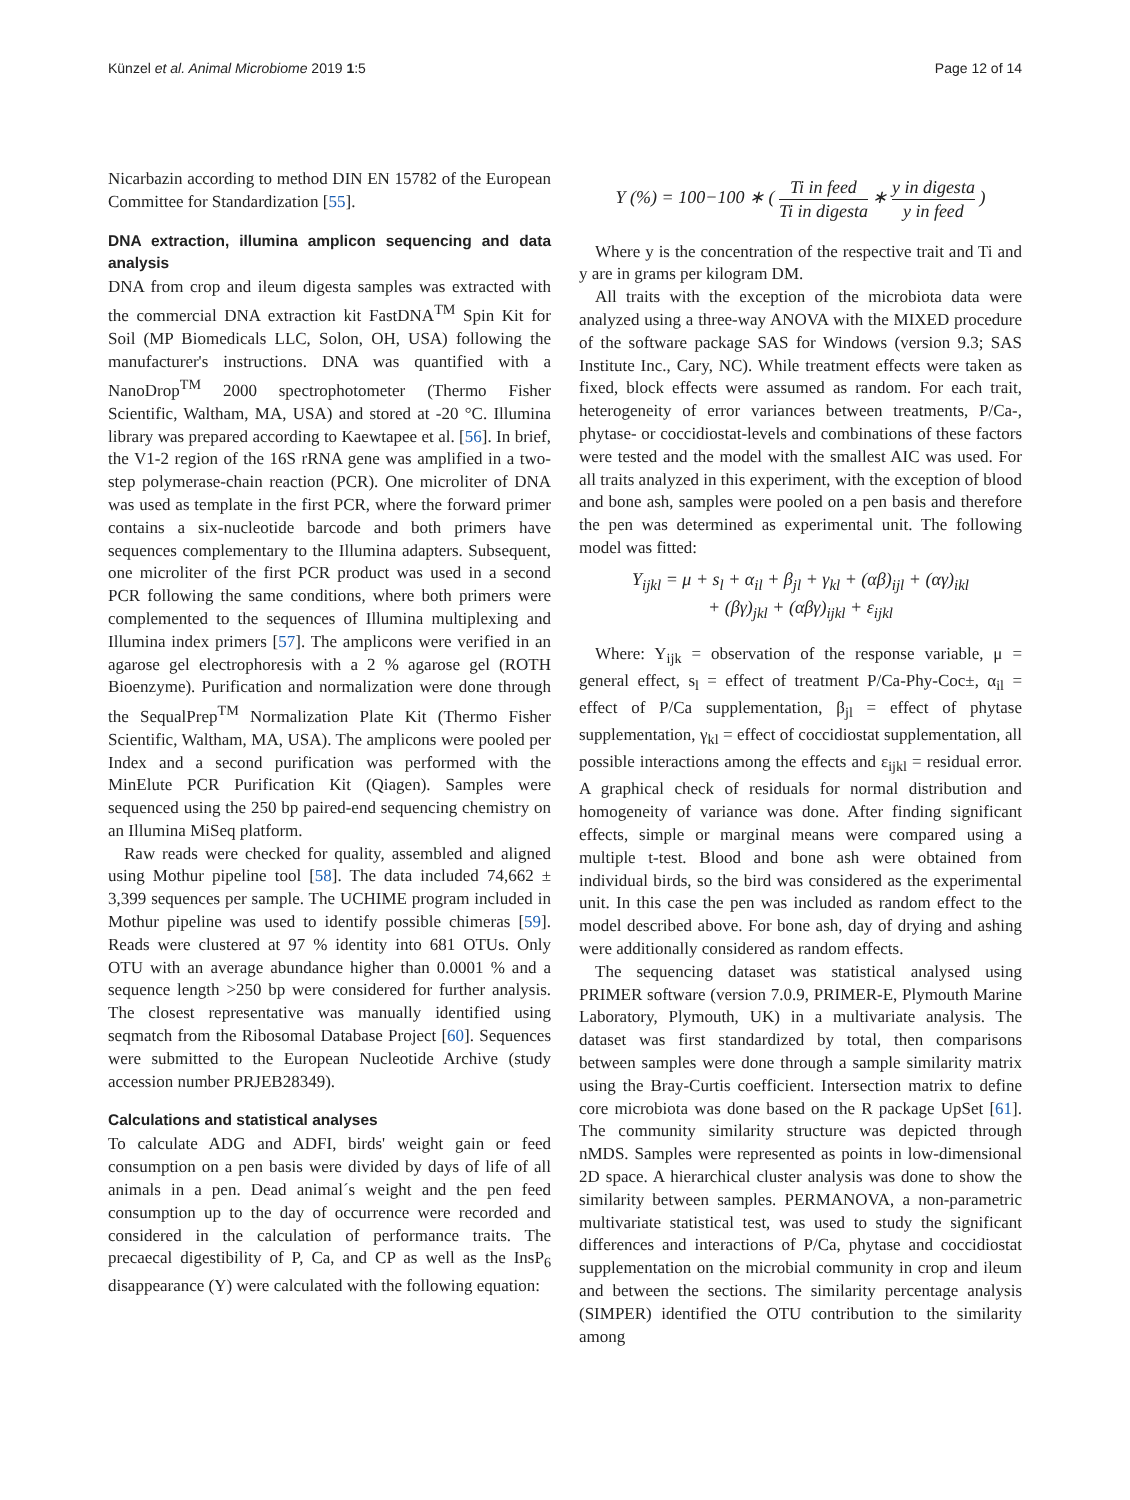Künzel et al. Animal Microbiome 2019 1:5 Page 12 of 14
Nicarbazin according to method DIN EN 15782 of the European Committee for Standardization [55].
DNA extraction, illumina amplicon sequencing and data analysis
DNA from crop and ileum digesta samples was extracted with the commercial DNA extraction kit FastDNA<sup>TM</sup> Spin Kit for Soil (MP Biomedicals LLC, Solon, OH, USA) following the manufacturer's instructions. DNA was quantified with a NanoDrop<sup>TM</sup> 2000 spectrophotometer (Thermo Fisher Scientific, Waltham, MA, USA) and stored at -20 °C. Illumina library was prepared according to Kaewtapee et al. [56]. In brief, the V1-2 region of the 16S rRNA gene was amplified in a two-step polymerase-chain reaction (PCR). One microliter of DNA was used as template in the first PCR, where the forward primer contains a six-nucleotide barcode and both primers have sequences complementary to the Illumina adapters. Subsequent, one microliter of the first PCR product was used in a second PCR following the same conditions, where both primers were complemented to the sequences of Illumina multiplexing and Illumina index primers [57]. The amplicons were verified in an agarose gel electrophoresis with a 2 % agarose gel (ROTH Bioenzyme). Purification and normalization were done through the SequalPrep<sup>TM</sup> Normalization Plate Kit (Thermo Fisher Scientific, Waltham, MA, USA). The amplicons were pooled per Index and a second purification was performed with the MinElute PCR Purification Kit (Qiagen). Samples were sequenced using the 250 bp paired-end sequencing chemistry on an Illumina MiSeq platform.
Raw reads were checked for quality, assembled and aligned using Mothur pipeline tool [58]. The data included 74,662 ± 3,399 sequences per sample. The UCHIME program included in Mothur pipeline was used to identify possible chimeras [59]. Reads were clustered at 97 % identity into 681 OTUs. Only OTU with an average abundance higher than 0.0001 % and a sequence length >250 bp were considered for further analysis. The closest representative was manually identified using seqmatch from the Ribosomal Database Project [60]. Sequences were submitted to the European Nucleotide Archive (study accession number PRJEB28349).
Calculations and statistical analyses
To calculate ADG and ADFI, birds' weight gain or feed consumption on a pen basis were divided by days of life of all animals in a pen. Dead animal´s weight and the pen feed consumption up to the day of occurrence were recorded and considered in the calculation of performance traits. The precaecal digestibility of P, Ca, and CP as well as the InsP<sub>6</sub> disappearance (Y) were calculated with the following equation:
Y (%) = 100−100 ∗ ( Ti in feed Ti in digesta ∗ y in digesta y in feed )
Where y is the concentration of the respective trait and Ti and y are in grams per kilogram DM.
All traits with the exception of the microbiota data were analyzed using a three-way ANOVA with the MIXED procedure of the software package SAS for Windows (version 9.3; SAS Institute Inc., Cary, NC). While treatment effects were taken as fixed, block effects were assumed as random. For each trait, heterogeneity of error variances between treatments, P/Ca-, phytase- or coccidiostat-levels and combinations of these factors were tested and the model with the smallest AIC was used. For all traits analyzed in this experiment, with the exception of blood and bone ash, samples were pooled on a pen basis and therefore the pen was determined as experimental unit. The following model was fitted:
Y<sub>ijkl</sub> = μ + s<sub>l</sub> + α<sub>il</sub> + β<sub>jl</sub> + γ<sub>kl</sub> + (αβ)<sub>ijl</sub> + (αγ)<sub>ikl</sub>
+ (βγ)<sub>jkl</sub> + (αβγ)<sub>ijkl</sub> + ε<sub>ijkl</sub>
Where: Y<sub>ijk</sub> = observation of the response variable, μ = general effect, s<sub>l</sub> = effect of treatment P/Ca-Phy-Coc±, α<sub>il</sub> = effect of P/Ca supplementation, β<sub>jl</sub> = effect of phytase supplementation, γ<sub>kl</sub> = effect of coccidiostat supplementation, all possible interactions among the effects and ε<sub>ijkl</sub> = residual error. A graphical check of residuals for normal distribution and homogeneity of variance was done. After finding significant effects, simple or marginal means were compared using a multiple t-test. Blood and bone ash were obtained from individual birds, so the bird was considered as the experimental unit. In this case the pen was included as random effect to the model described above. For bone ash, day of drying and ashing were additionally considered as random effects.
The sequencing dataset was statistical analysed using PRIMER software (version 7.0.9, PRIMER-E, Plymouth Marine Laboratory, Plymouth, UK) in a multivariate analysis. The dataset was first standardized by total, then comparisons between samples were done through a sample similarity matrix using the Bray-Curtis coefficient. Intersection matrix to define core microbiota was done based on the R package UpSet [61]. The community similarity structure was depicted through nMDS. Samples were represented as points in low-dimensional 2D space. A hierarchical cluster analysis was done to show the similarity between samples. PERMANOVA, a non-parametric multivariate statistical test, was used to study the significant differences and interactions of P/Ca, phytase and coccidiostat supplementation on the microbial community in crop and ileum and between the sections. The similarity percentage analysis (SIMPER) identified the OTU contribution to the similarity among